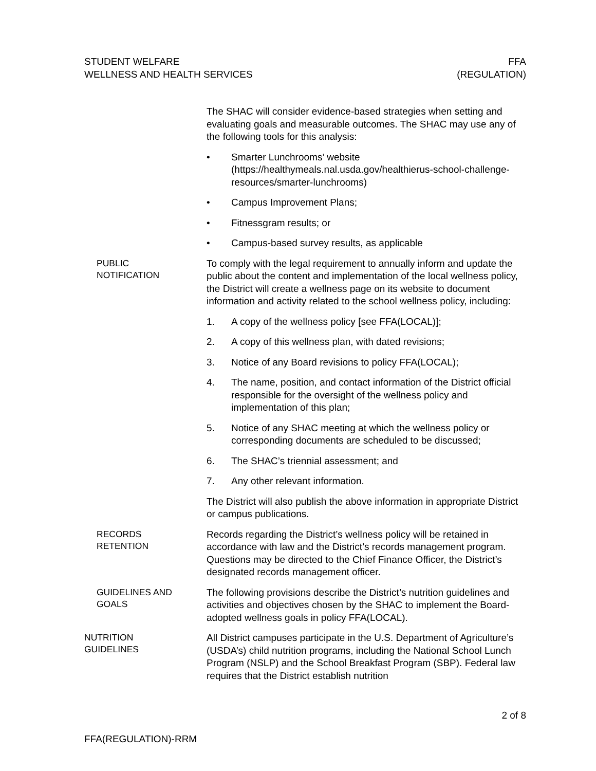STUDENT WELFARE
WELLNESS AND HEALTH SERVICES
FFA
(REGULATION)
The SHAC will consider evidence-based strategies when setting and evaluating goals and measurable outcomes. The SHAC may use any of the following tools for this analysis:
• Smarter Lunchrooms’ website (https://healthymeals.nal.usda.gov/healthierus-school-challenge-resources/smarter-lunchrooms)
• Campus Improvement Plans;
• Fitnessgram results; or
• Campus-based survey results, as applicable
PUBLIC
NOTIFICATION
To comply with the legal requirement to annually inform and update the public about the content and implementation of the local wellness policy, the District will create a wellness page on its website to document information and activity related to the school wellness policy, including:
1. A copy of the wellness policy [see FFA(LOCAL)];
2. A copy of this wellness plan, with dated revisions;
3. Notice of any Board revisions to policy FFA(LOCAL);
4. The name, position, and contact information of the District official responsible for the oversight of the wellness policy and implementation of this plan;
5. Notice of any SHAC meeting at which the wellness policy or corresponding documents are scheduled to be discussed;
6. The SHAC’s triennial assessment; and
7. Any other relevant information.
The District will also publish the above information in appropriate District or campus publications.
RECORDS
RETENTION
Records regarding the District’s wellness policy will be retained in accordance with law and the District’s records management program. Questions may be directed to the Chief Finance Officer, the District’s designated records management officer.
GUIDELINES AND
GOALS
The following provisions describe the District’s nutrition guidelines and activities and objectives chosen by the SHAC to implement the Board-adopted wellness goals in policy FFA(LOCAL).
NUTRITION
GUIDELINES
All District campuses participate in the U.S. Department of Agriculture’s (USDA’s) child nutrition programs, including the National School Lunch Program (NSLP) and the School Breakfast Program (SBP). Federal law requires that the District establish nutrition
2 of 8
FFA(REGULATION)-RRM